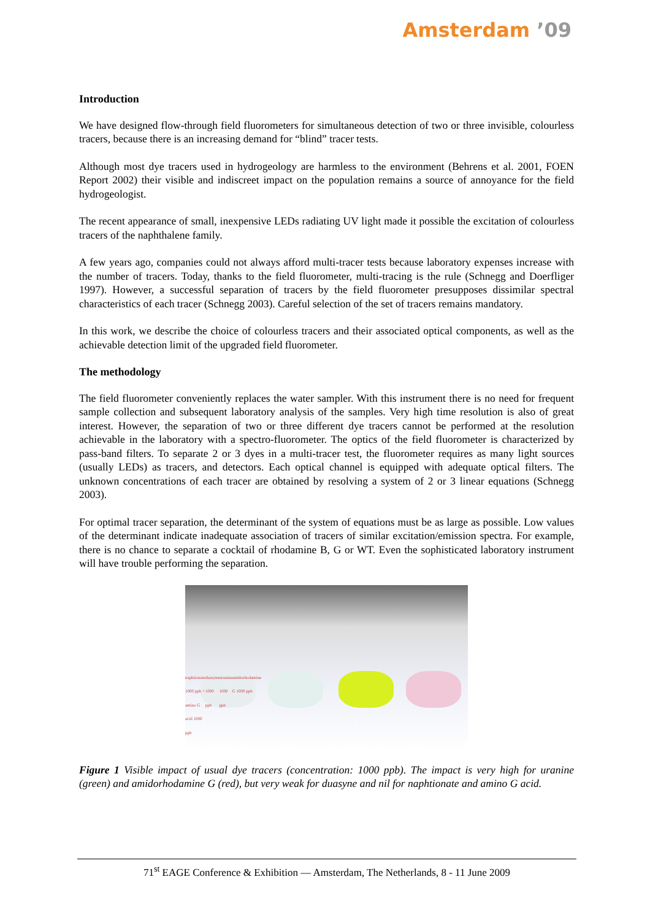Amsterdam ’09
Introduction
We have designed flow-through field fluorometers for simultaneous detection of two or three invisible, colourless tracers, because there is an increasing demand for “blind” tracer tests.
Although most dye tracers used in hydrogeology are harmless to the environment (Behrens et al. 2001, FOEN Report 2002) their visible and indiscreet impact on the population remains a source of annoyance for the field hydrogeologist.
The recent appearance of small, inexpensive LEDs radiating UV light made it possible the excitation of colourless tracers of the naphthalene family.
A few years ago, companies could not always afford multi-tracer tests because laboratory expenses increase with the number of tracers. Today, thanks to the field fluorometer, multi-tracing is the rule (Schnegg and Doerfliger 1997). However, a successful separation of tracers by the field fluorometer presupposes dissimilar spectral characteristics of each tracer (Schnegg 2003). Careful selection of the set of tracers remains mandatory.
In this work, we describe the choice of colourless tracers and their associated optical components, as well as the achievable detection limit of the upgraded field fluorometer.
The methodology
The field fluorometer conveniently replaces the water sampler. With this instrument there is no need for frequent sample collection and subsequent laboratory analysis of the samples. Very high time resolution is also of great interest. However, the separation of two or three different dye tracers cannot be performed at the resolution achievable in the laboratory with a spectro-fluorometer. The optics of the field fluorometer is characterized by pass-band filters. To separate 2 or 3 dyes in a multi-tracer test, the fluorometer requires as many light sources (usually LEDs) as tracers, and detectors. Each optical channel is equipped with adequate optical filters. The unknown concentrations of each tracer are obtained by resolving a system of 2 or 3 linear equations (Schnegg 2003).
For optimal tracer separation, the determinant of the system of equations must be as large as possible. Low values of the determinant indicate inadequate association of tracers of similar excitation/emission spectra. For example, there is no chance to separate a cocktail of rhodamine B, G or WT. Even the sophisticated laboratory instrument will have trouble performing the separation.
naphtionate 1000 ppb + amino G acid 1000 ppb duasyne 1000 ppb uranine 1000 ppb amidorhodamine G 1000 ppb
Figure 1 Visible impact of usual dye tracers (concentration: 1000 ppb). The impact is very high for uranine (green) and amidorhodamine G (red), but very weak for duasyne and nil for naphtionate and amino G acid.
71<sup>st</sup> EAGE Conference & Exhibition — Amsterdam, The Netherlands, 8 - 11 June 2009